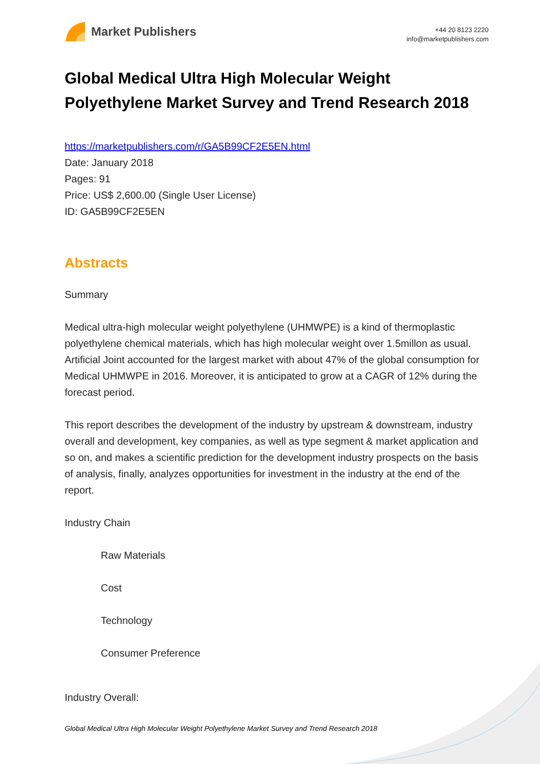Market Publishers
+44 20 8123 2220
info@marketpublishers.com
Global Medical Ultra High Molecular Weight Polyethylene Market Survey and Trend Research 2018
https://marketpublishers.com/r/GA5B99CF2E5EN.html
Date: January 2018
Pages: 91
Price: US$ 2,600.00 (Single User License)
ID: GA5B99CF2E5EN
Abstracts
Summary
Medical ultra-high molecular weight polyethylene (UHMWPE) is a kind of thermoplastic polyethylene chemical materials, which has high molecular weight over 1.5millon as usual. Artificial Joint accounted for the largest market with about 47% of the global consumption for Medical UHMWPE in 2016. Moreover, it is anticipated to grow at a CAGR of 12% during the forecast period.
This report describes the development of the industry by upstream & downstream, industry overall and development, key companies, as well as type segment & market application and so on, and makes a scientific prediction for the development industry prospects on the basis of analysis, finally, analyzes opportunities for investment in the industry at the end of the report.
Industry Chain
Raw Materials
Cost
Technology
Consumer Preference
Industry Overall:
Global Medical Ultra High Molecular Weight Polyethylene Market Survey and Trend Research 2018